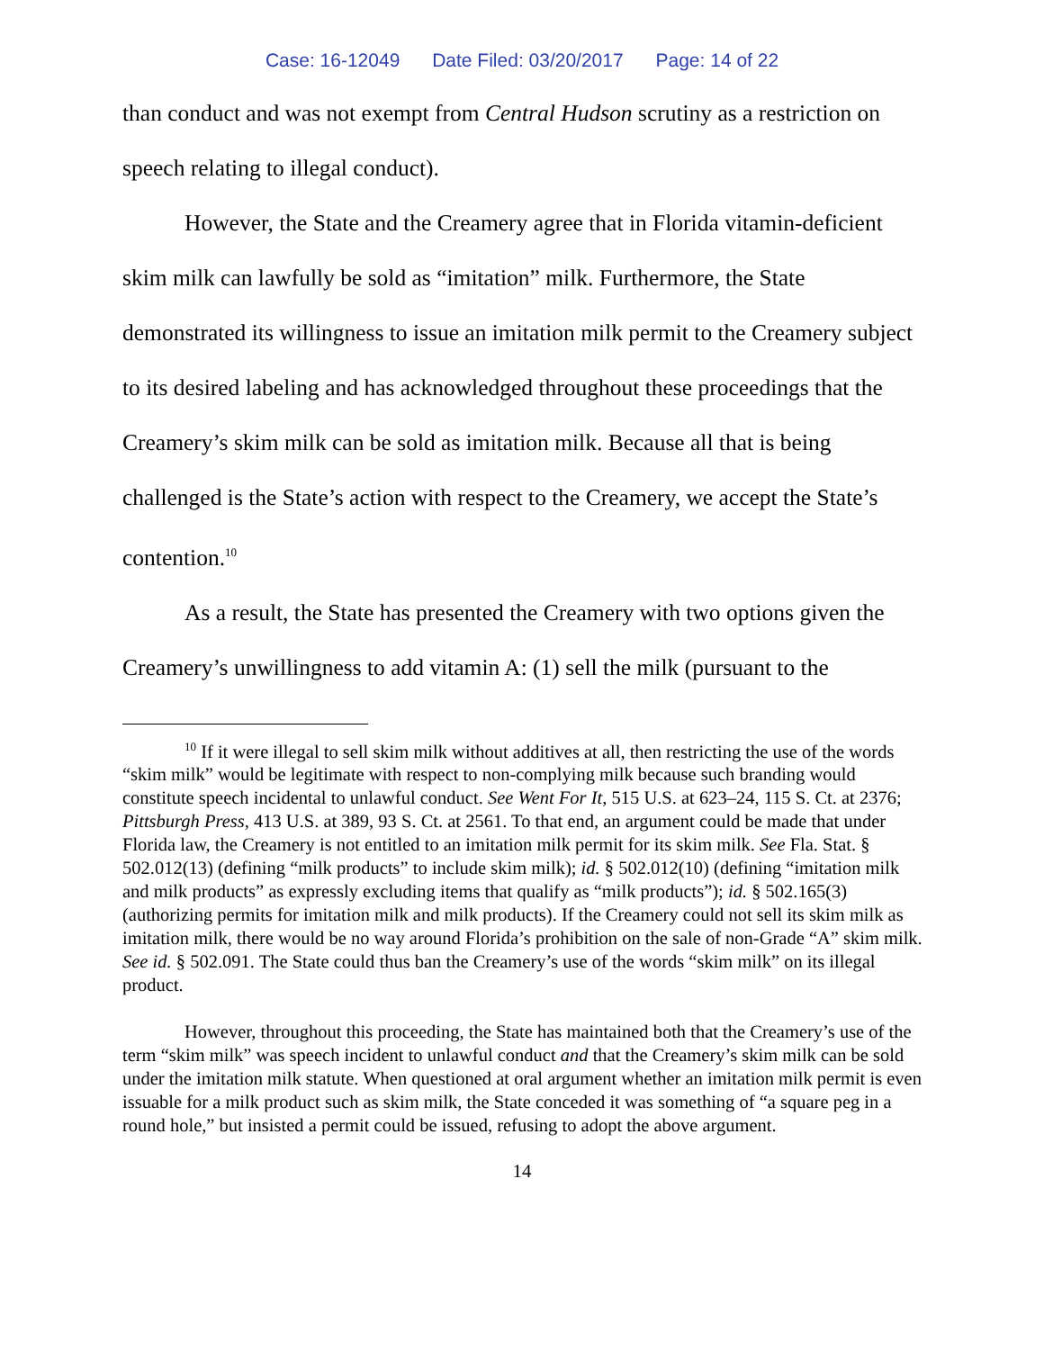Case: 16-12049 Date Filed: 03/20/2017 Page: 14 of 22
than conduct and was not exempt from Central Hudson scrutiny as a restriction on speech relating to illegal conduct).
However, the State and the Creamery agree that in Florida vitamin-deficient skim milk can lawfully be sold as “imitation” milk. Furthermore, the State demonstrated its willingness to issue an imitation milk permit to the Creamery subject to its desired labeling and has acknowledged throughout these proceedings that the Creamery’s skim milk can be sold as imitation milk. Because all that is being challenged is the State’s action with respect to the Creamery, we accept the State’s contention.<sup>10</sup>
As a result, the State has presented the Creamery with two options given the Creamery’s unwillingness to add vitamin A: (1) sell the milk (pursuant to the
<sup>10</sup> If it were illegal to sell skim milk without additives at all, then restricting the use of the words “skim milk” would be legitimate with respect to non-complying milk because such branding would constitute speech incidental to unlawful conduct. See Went For It, 515 U.S. at 623–24, 115 S. Ct. at 2376; Pittsburgh Press, 413 U.S. at 389, 93 S. Ct. at 2561. To that end, an argument could be made that under Florida law, the Creamery is not entitled to an imitation milk permit for its skim milk. See Fla. Stat. § 502.012(13) (defining “milk products” to include skim milk); id. § 502.012(10) (defining “imitation milk and milk products” as expressly excluding items that qualify as “milk products”); id. § 502.165(3) (authorizing permits for imitation milk and milk products). If the Creamery could not sell its skim milk as imitation milk, there would be no way around Florida’s prohibition on the sale of non-Grade “A” skim milk. See id. § 502.091. The State could thus ban the Creamery’s use of the words “skim milk” on its illegal product.
However, throughout this proceeding, the State has maintained both that the Creamery’s use of the term “skim milk” was speech incident to unlawful conduct and that the Creamery’s skim milk can be sold under the imitation milk statute. When questioned at oral argument whether an imitation milk permit is even issuable for a milk product such as skim milk, the State conceded it was something of “a square peg in a round hole,” but insisted a permit could be issued, refusing to adopt the above argument.
14